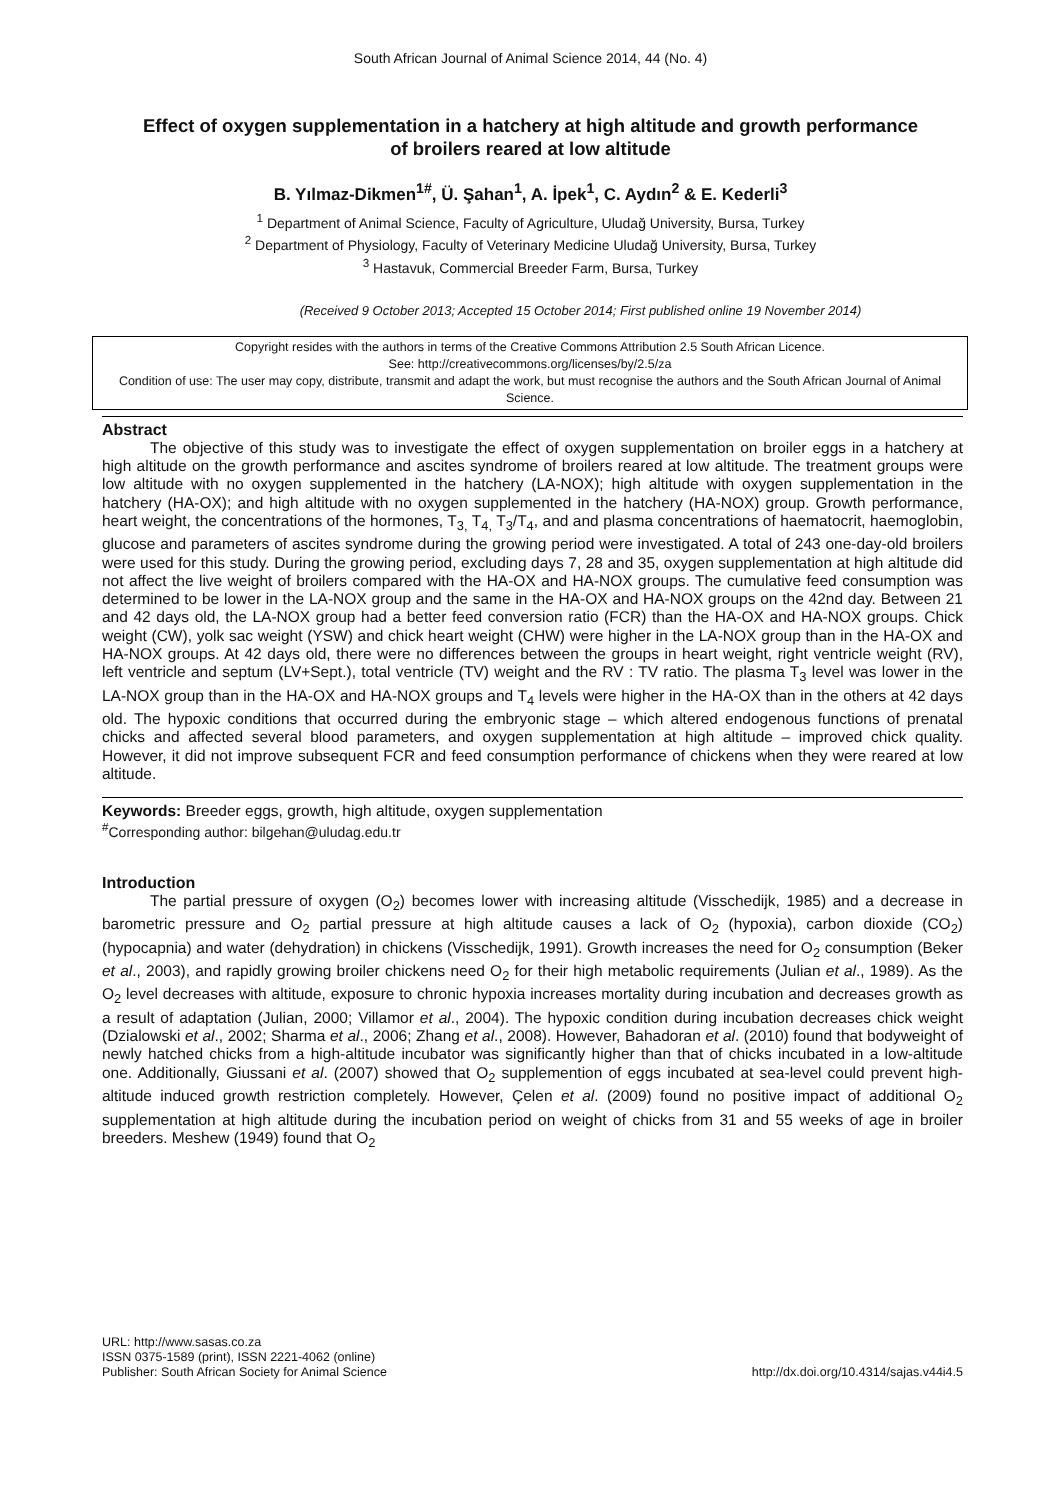South African Journal of Animal Science 2014, 44 (No. 4)
Effect of oxygen supplementation in a hatchery at high altitude and growth performance of broilers reared at low altitude
B. Yılmaz-Dikmen<sup>1#</sup>, Ü. Şahan<sup>1</sup>, A. İpek<sup>1</sup>, C. Aydın<sup>2</sup> & E. Kederli<sup>3</sup>
<sup>1</sup> Department of Animal Science, Faculty of Agriculture, Uludağ University, Bursa, Turkey
<sup>2</sup> Department of Physiology, Faculty of Veterinary Medicine Uludağ University, Bursa, Turkey
<sup>3</sup> Hastavuk, Commercial Breeder Farm, Bursa, Turkey
(Received 9 October 2013; Accepted 15 October 2014; First published online 19 November 2014)
Copyright resides with the authors in terms of the Creative Commons Attribution 2.5 South African Licence.
See: http://creativecommons.org/licenses/by/2.5/za
Condition of use: The user may copy, distribute, transmit and adapt the work, but must recognise the authors and the South African Journal of Animal Science.
Abstract
The objective of this study was to investigate the effect of oxygen supplementation on broiler eggs in a hatchery at high altitude on the growth performance and ascites syndrome of broilers reared at low altitude. The treatment groups were low altitude with no oxygen supplemented in the hatchery (LA-NOX); high altitude with oxygen supplementation in the hatchery (HA-OX); and high altitude with no oxygen supplemented in the hatchery (HA-NOX) group. Growth performance, heart weight, the concentrations of the hormones, T<sub>3,</sub> T<sub>4,</sub> T<sub>3</sub>/T<sub>4</sub>, and and plasma concentrations of haematocrit, haemoglobin, glucose and parameters of ascites syndrome during the growing period were investigated. A total of 243 one-day-old broilers were used for this study. During the growing period, excluding days 7, 28 and 35, oxygen supplementation at high altitude did not affect the live weight of broilers compared with the HA-OX and HA-NOX groups. The cumulative feed consumption was determined to be lower in the LA-NOX group and the same in the HA-OX and HA-NOX groups on the 42nd day. Between 21 and 42 days old, the LA-NOX group had a better feed conversion ratio (FCR) than the HA-OX and HA-NOX groups. Chick weight (CW), yolk sac weight (YSW) and chick heart weight (CHW) were higher in the LA-NOX group than in the HA-OX and HA-NOX groups. At 42 days old, there were no differences between the groups in heart weight, right ventricle weight (RV), left ventricle and septum (LV+Sept.), total ventricle (TV) weight and the RV : TV ratio. The plasma T<sub>3</sub> level was lower in the LA-NOX group than in the HA-OX and HA-NOX groups and T<sub>4</sub> levels were higher in the HA-OX than in the others at 42 days old. The hypoxic conditions that occurred during the embryonic stage – which altered endogenous functions of prenatal chicks and affected several blood parameters, and oxygen supplementation at high altitude – improved chick quality. However, it did not improve subsequent FCR and feed consumption performance of chickens when they were reared at low altitude.
Keywords: Breeder eggs, growth, high altitude, oxygen supplementation
<sup>#</sup> Corresponding author: bilgehan@uludag.edu.tr
Introduction
The partial pressure of oxygen (O<sub>2</sub>) becomes lower with increasing altitude (Visschedijk, 1985) and a decrease in barometric pressure and O<sub>2</sub> partial pressure at high altitude causes a lack of O<sub>2</sub> (hypoxia), carbon dioxide (CO<sub>2</sub>) (hypocapnia) and water (dehydration) in chickens (Visschedijk, 1991). Growth increases the need for O<sub>2</sub> consumption (Beker et al., 2003), and rapidly growing broiler chickens need O<sub>2</sub> for their high metabolic requirements (Julian et al., 1989). As the O<sub>2</sub> level decreases with altitude, exposure to chronic hypoxia increases mortality during incubation and decreases growth as a result of adaptation (Julian, 2000; Villamor et al., 2004). The hypoxic condition during incubation decreases chick weight (Dzialowski et al., 2002; Sharma et al., 2006; Zhang et al., 2008). However, Bahadoran et al. (2010) found that bodyweight of newly hatched chicks from a high-altitude incubator was significantly higher than that of chicks incubated in a low-altitude one. Additionally, Giussani et al. (2007) showed that O<sub>2</sub> supplemention of eggs incubated at sea-level could prevent high-altitude induced growth restriction completely. However, Çelen et al. (2009) found no positive impact of additional O<sub>2</sub> supplementation at high altitude during the incubation period on weight of chicks from 31 and 55 weeks of age in broiler breeders. Meshew (1949) found that O<sub>2</sub>
URL: http://www.sasas.co.za
ISSN 0375-1589 (print), ISSN 2221-4062 (online)
Publisher: South African Society for Animal Science
http://dx.doi.org/10.4314/sajas.v44i4.5